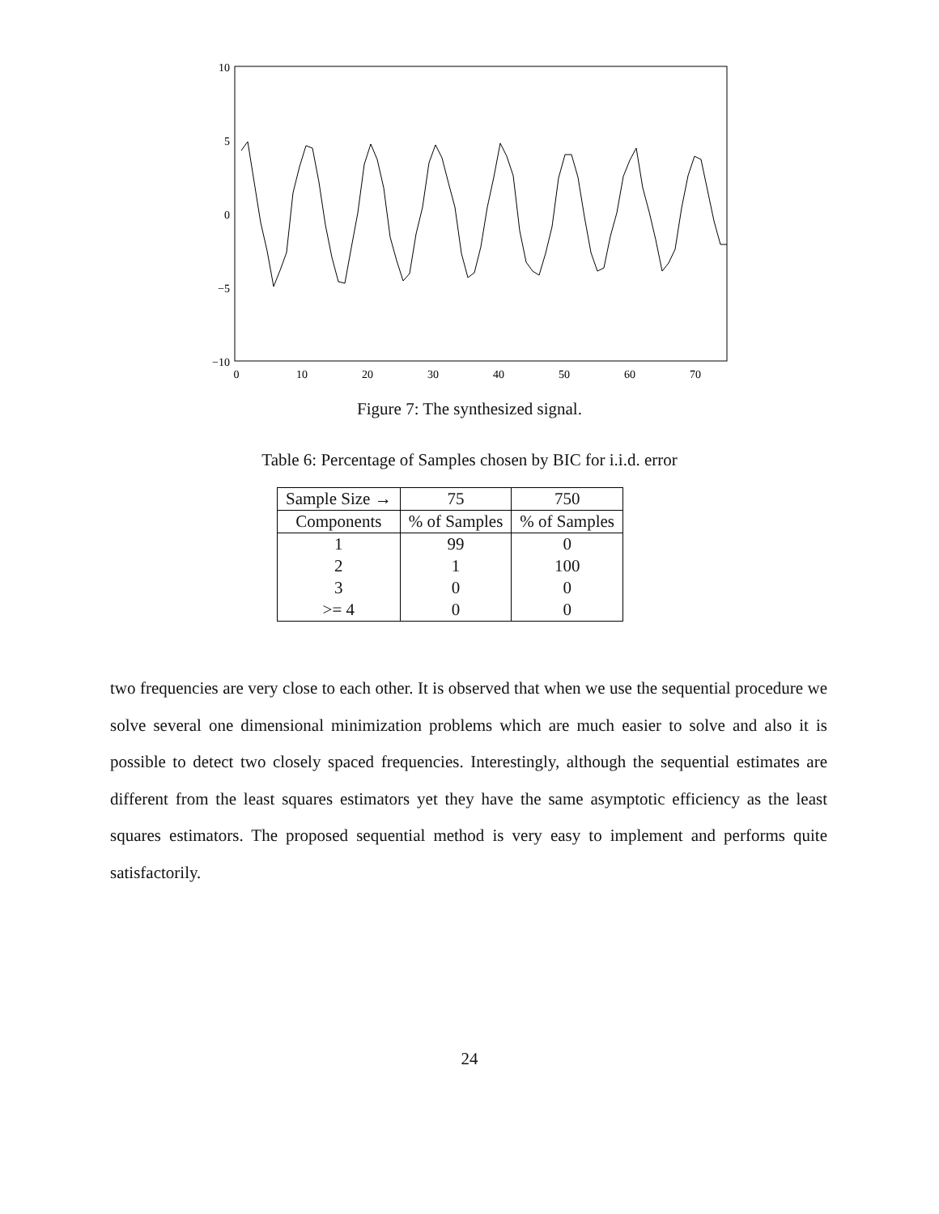10
5
0
−5
−10
0
10
20
30
40
50
60
70
Figure 7: The synthesized signal.
Table 6: Percentage of Samples chosen by BIC for i.i.d. error
| Sample Size → | 75 | 750 |
| --- | --- | --- |
| Components | % of Samples | % of Samples |
| 1 | 99 | 0 |
| 2 | 1 | 100 |
| 3 | 0 | 0 |
| >= 4 | 0 | 0 |
two frequencies are very close to each other. It is observed that when we use the sequential procedure we solve several one dimensional minimization problems which are much easier to solve and also it is possible to detect two closely spaced frequencies. Interestingly, although the sequential estimates are different from the least squares estimators yet they have the same asymptotic efficiency as the least squares estimators. The proposed sequential method is very easy to implement and performs quite satisfactorily.
24